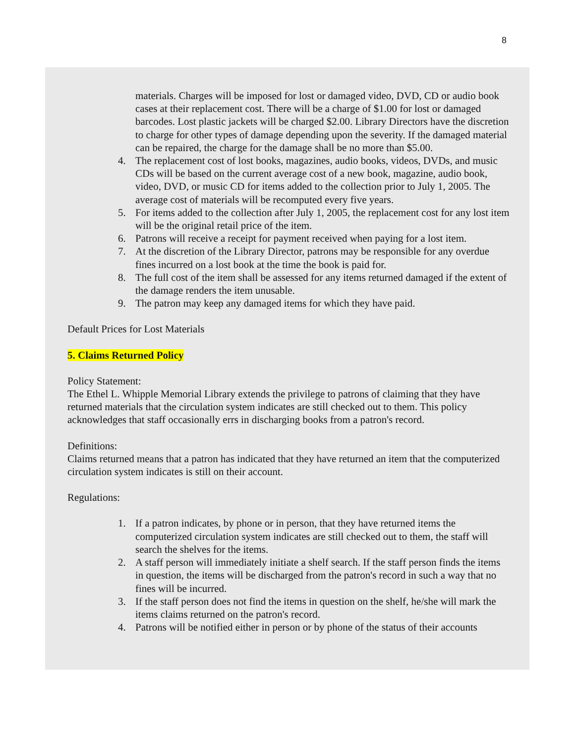8
materials. Charges will be imposed for lost or damaged video, DVD, CD or audio book cases at their replacement cost. There will be a charge of $1.00 for lost or damaged barcodes. Lost plastic jackets will be charged $2.00. Library Directors have the discretion to charge for other types of damage depending upon the severity. If the damaged material can be repaired, the charge for the damage shall be no more than $5.00.
4. The replacement cost of lost books, magazines, audio books, videos, DVDs, and music CDs will be based on the current average cost of a new book, magazine, audio book, video, DVD, or music CD for items added to the collection prior to July 1, 2005. The average cost of materials will be recomputed every five years.
5. For items added to the collection after July 1, 2005, the replacement cost for any lost item will be the original retail price of the item.
6. Patrons will receive a receipt for payment received when paying for a lost item.
7. At the discretion of the Library Director, patrons may be responsible for any overdue fines incurred on a lost book at the time the book is paid for.
8. The full cost of the item shall be assessed for any items returned damaged if the extent of the damage renders the item unusable.
9. The patron may keep any damaged items for which they have paid.
Default Prices for Lost Materials
5. Claims Returned Policy
Policy Statement:
The Ethel L. Whipple Memorial Library extends the privilege to patrons of claiming that they have returned materials that the circulation system indicates are still checked out to them. This policy acknowledges that staff occasionally errs in discharging books from a patron's record.
Definitions:
Claims returned means that a patron has indicated that they have returned an item that the computerized circulation system indicates is still on their account.
Regulations:
1. If a patron indicates, by phone or in person, that they have returned items the computerized circulation system indicates are still checked out to them, the staff will search the shelves for the items.
2. A staff person will immediately initiate a shelf search. If the staff person finds the items in question, the items will be discharged from the patron's record in such a way that no fines will be incurred.
3. If the staff person does not find the items in question on the shelf, he/she will mark the items claims returned on the patron's record.
4. Patrons will be notified either in person or by phone of the status of their accounts